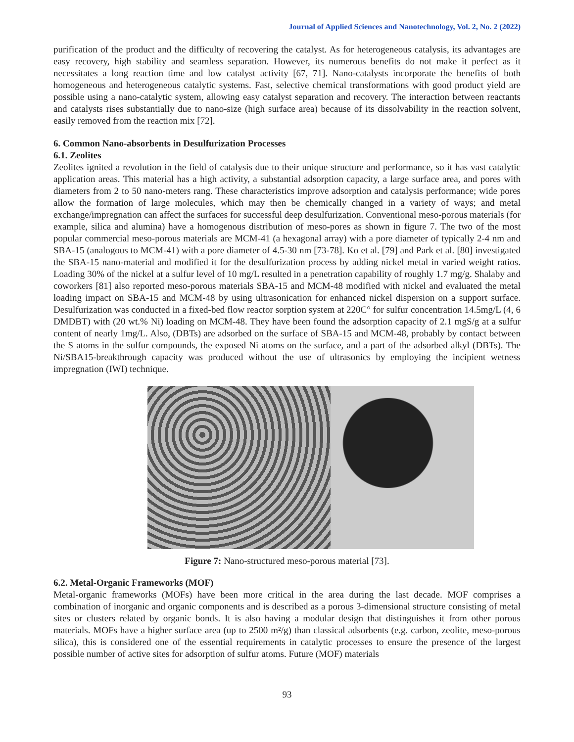Journal of Applied Sciences and Nanotechnology, Vol. 2, No. 2 (2022)
purification of the product and the difficulty of recovering the catalyst. As for heterogeneous catalysis, its advantages are easy recovery, high stability and seamless separation. However, its numerous benefits do not make it perfect as it necessitates a long reaction time and low catalyst activity [67, 71]. Nano-catalysts incorporate the benefits of both homogeneous and heterogeneous catalytic systems. Fast, selective chemical transformations with good product yield are possible using a nano-catalytic system, allowing easy catalyst separation and recovery. The interaction between reactants and catalysts rises substantially due to nano-size (high surface area) because of its dissolvability in the reaction solvent, easily removed from the reaction mix [72].
6. Common Nano-absorbents in Desulfurization Processes
6.1. Zeolites
Zeolites ignited a revolution in the field of catalysis due to their unique structure and performance, so it has vast catalytic application areas. This material has a high activity, a substantial adsorption capacity, a large surface area, and pores with diameters from 2 to 50 nano-meters rang. These characteristics improve adsorption and catalysis performance; wide pores allow the formation of large molecules, which may then be chemically changed in a variety of ways; and metal exchange/impregnation can affect the surfaces for successful deep desulfurization. Conventional meso-porous materials (for example, silica and alumina) have a homogenous distribution of meso-pores as shown in figure 7. The two of the most popular commercial meso-porous materials are MCM-41 (a hexagonal array) with a pore diameter of typically 2-4 nm and SBA-15 (analogous to MCM-41) with a pore diameter of 4.5-30 nm [73-78]. Ko et al. [79] and Park et al. [80] investigated the SBA-15 nano-material and modified it for the desulfurization process by adding nickel metal in varied weight ratios. Loading 30% of the nickel at a sulfur level of 10 mg/L resulted in a penetration capability of roughly 1.7 mg/g. Shalaby and coworkers [81] also reported meso-porous materials SBA-15 and MCM-48 modified with nickel and evaluated the metal loading impact on SBA-15 and MCM-48 by using ultrasonication for enhanced nickel dispersion on a support surface. Desulfurization was conducted in a fixed-bed flow reactor sorption system at 220C° for sulfur concentration 14.5mg/L (4, 6 DMDBT) with (20 wt.% Ni) loading on MCM-48. They have been found the adsorption capacity of 2.1 mgS/g at a sulfur content of nearly 1mg/L. Also, (DBTs) are adsorbed on the surface of SBA-15 and MCM-48, probably by contact between the S atoms in the sulfur compounds, the exposed Ni atoms on the surface, and a part of the adsorbed alkyl (DBTs). The Ni/SBA15-breakthrough capacity was produced without the use of ultrasonics by employing the incipient wetness impregnation (IWI) technique.
Figure 7: Nano-structured meso-porous material [73].
6.2. Metal-Organic Frameworks (MOF)
Metal-organic frameworks (MOFs) have been more critical in the area during the last decade. MOF comprises a combination of inorganic and organic components and is described as a porous 3-dimensional structure consisting of metal sites or clusters related by organic bonds. It is also having a modular design that distinguishes it from other porous materials. MOFs have a higher surface area (up to 2500 m²/g) than classical adsorbents (e.g. carbon, zeolite, meso-porous silica), this is considered one of the essential requirements in catalytic processes to ensure the presence of the largest possible number of active sites for adsorption of sulfur atoms. Future (MOF) materials
93